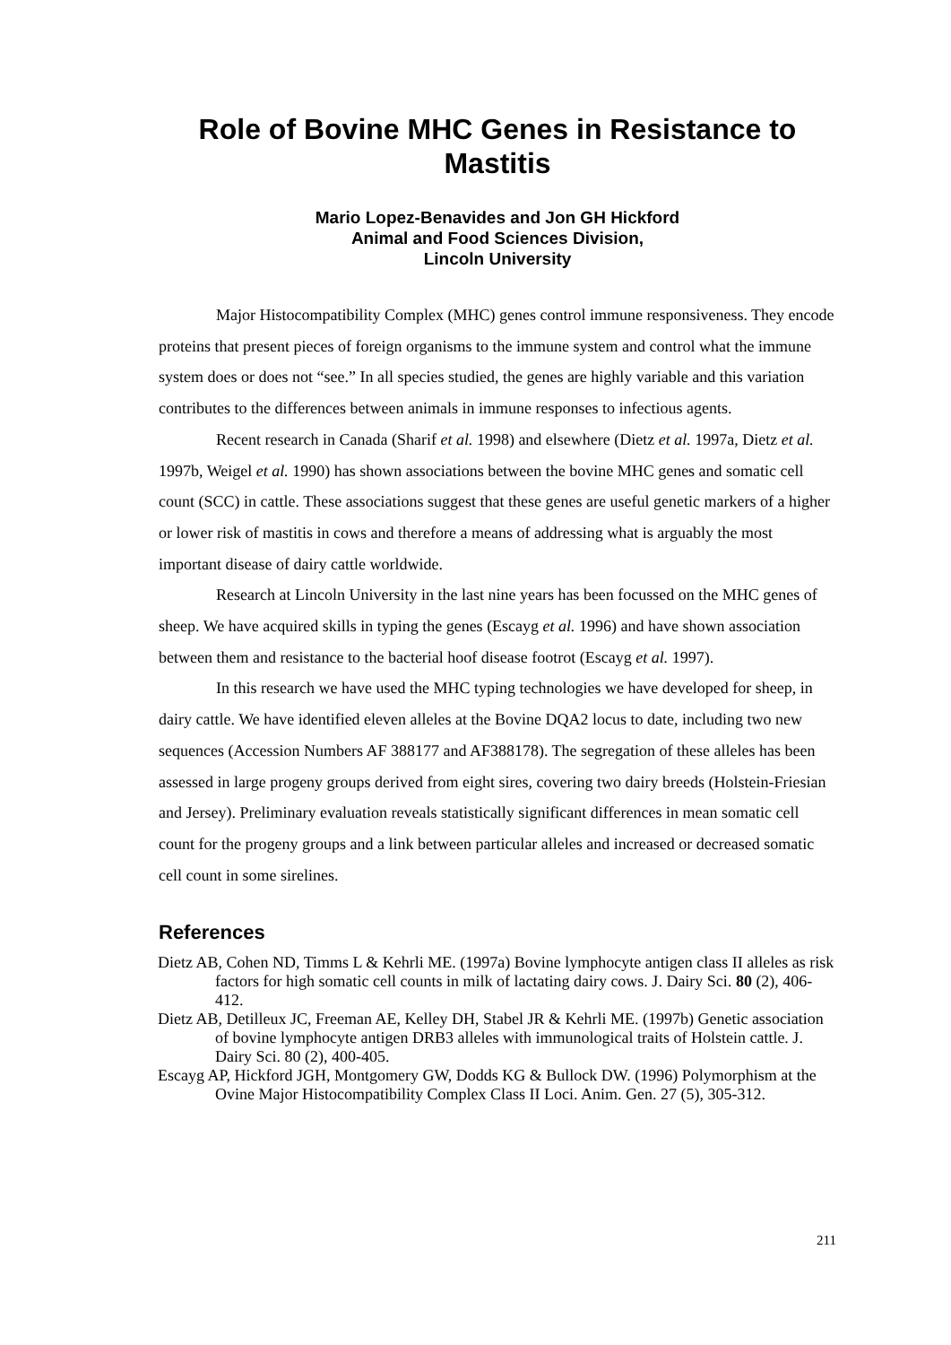Role of Bovine MHC Genes in Resistance to Mastitis
Mario Lopez-Benavides and Jon GH Hickford
Animal and Food Sciences Division,
Lincoln University
Major Histocompatibility Complex (MHC) genes control immune responsiveness. They encode proteins that present pieces of foreign organisms to the immune system and control what the immune system does or does not “see.” In all species studied, the genes are highly variable and this variation contributes to the differences between animals in immune responses to infectious agents.
Recent research in Canada (Sharif et al. 1998) and elsewhere (Dietz et al. 1997a, Dietz et al. 1997b, Weigel et al. 1990) has shown associations between the bovine MHC genes and somatic cell count (SCC) in cattle. These associations suggest that these genes are useful genetic markers of a higher or lower risk of mastitis in cows and therefore a means of addressing what is arguably the most important disease of dairy cattle worldwide.
Research at Lincoln University in the last nine years has been focussed on the MHC genes of sheep. We have acquired skills in typing the genes (Escayg et al. 1996) and have shown association between them and resistance to the bacterial hoof disease footrot (Escayg et al. 1997).
In this research we have used the MHC typing technologies we have developed for sheep, in dairy cattle. We have identified eleven alleles at the Bovine DQA2 locus to date, including two new sequences (Accession Numbers AF 388177 and AF388178). The segregation of these alleles has been assessed in large progeny groups derived from eight sires, covering two dairy breeds (Holstein-Friesian and Jersey). Preliminary evaluation reveals statistically significant differences in mean somatic cell count for the progeny groups and a link between particular alleles and increased or decreased somatic cell count in some sirelines.
References
Dietz AB, Cohen ND, Timms L & Kehrli ME. (1997a) Bovine lymphocyte antigen class II alleles as risk factors for high somatic cell counts in milk of lactating dairy cows. J. Dairy Sci. 80 (2), 406-412.
Dietz AB, Detilleux JC, Freeman AE, Kelley DH, Stabel JR & Kehrli ME. (1997b) Genetic association of bovine lymphocyte antigen DRB3 alleles with immunological traits of Holstein cattle. J. Dairy Sci. 80 (2), 400-405.
Escayg AP, Hickford JGH, Montgomery GW, Dodds KG & Bullock DW. (1996) Polymorphism at the Ovine Major Histocompatibility Complex Class II Loci. Anim. Gen. 27 (5), 305-312.
211